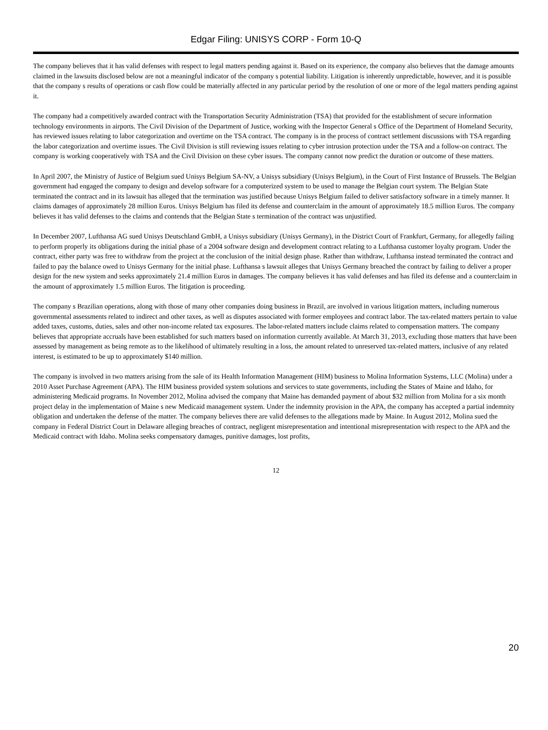Edgar Filing: UNISYS CORP - Form 10-Q
The company believes that it has valid defenses with respect to legal matters pending against it. Based on its experience, the company also believes that the damage amounts claimed in the lawsuits disclosed below are not a meaningful indicator of the company s potential liability. Litigation is inherently unpredictable, however, and it is possible that the company s results of operations or cash flow could be materially affected in any particular period by the resolution of one or more of the legal matters pending against it.
The company had a competitively awarded contract with the Transportation Security Administration (TSA) that provided for the establishment of secure information technology environments in airports. The Civil Division of the Department of Justice, working with the Inspector General s Office of the Department of Homeland Security, has reviewed issues relating to labor categorization and overtime on the TSA contract. The company is in the process of contract settlement discussions with TSA regarding the labor categorization and overtime issues. The Civil Division is still reviewing issues relating to cyber intrusion protection under the TSA and a follow-on contract. The company is working cooperatively with TSA and the Civil Division on these cyber issues. The company cannot now predict the duration or outcome of these matters.
In April 2007, the Ministry of Justice of Belgium sued Unisys Belgium SA-NV, a Unisys subsidiary (Unisys Belgium), in the Court of First Instance of Brussels. The Belgian government had engaged the company to design and develop software for a computerized system to be used to manage the Belgian court system. The Belgian State terminated the contract and in its lawsuit has alleged that the termination was justified because Unisys Belgium failed to deliver satisfactory software in a timely manner. It claims damages of approximately 28 million Euros. Unisys Belgium has filed its defense and counterclaim in the amount of approximately 18.5 million Euros. The company believes it has valid defenses to the claims and contends that the Belgian State s termination of the contract was unjustified.
In December 2007, Lufthansa AG sued Unisys Deutschland GmbH, a Unisys subsidiary (Unisys Germany), in the District Court of Frankfurt, Germany, for allegedly failing to perform properly its obligations during the initial phase of a 2004 software design and development contract relating to a Lufthansa customer loyalty program. Under the contract, either party was free to withdraw from the project at the conclusion of the initial design phase. Rather than withdraw, Lufthansa instead terminated the contract and failed to pay the balance owed to Unisys Germany for the initial phase. Lufthansa s lawsuit alleges that Unisys Germany breached the contract by failing to deliver a proper design for the new system and seeks approximately 21.4 million Euros in damages. The company believes it has valid defenses and has filed its defense and a counterclaim in the amount of approximately 1.5 million Euros. The litigation is proceeding.
The company s Brazilian operations, along with those of many other companies doing business in Brazil, are involved in various litigation matters, including numerous governmental assessments related to indirect and other taxes, as well as disputes associated with former employees and contract labor. The tax-related matters pertain to value added taxes, customs, duties, sales and other non-income related tax exposures. The labor-related matters include claims related to compensation matters. The company believes that appropriate accruals have been established for such matters based on information currently available. At March 31, 2013, excluding those matters that have been assessed by management as being remote as to the likelihood of ultimately resulting in a loss, the amount related to unreserved tax-related matters, inclusive of any related interest, is estimated to be up to approximately $140 million.
The company is involved in two matters arising from the sale of its Health Information Management (HIM) business to Molina Information Systems, LLC (Molina) under a 2010 Asset Purchase Agreement (APA). The HIM business provided system solutions and services to state governments, including the States of Maine and Idaho, for administering Medicaid programs. In November 2012, Molina advised the company that Maine has demanded payment of about $32 million from Molina for a six month project delay in the implementation of Maine s new Medicaid management system. Under the indemnity provision in the APA, the company has accepted a partial indemnity obligation and undertaken the defense of the matter. The company believes there are valid defenses to the allegations made by Maine. In August 2012, Molina sued the company in Federal District Court in Delaware alleging breaches of contract, negligent misrepresentation and intentional misrepresentation with respect to the APA and the Medicaid contract with Idaho. Molina seeks compensatory damages, punitive damages, lost profits,
12
20